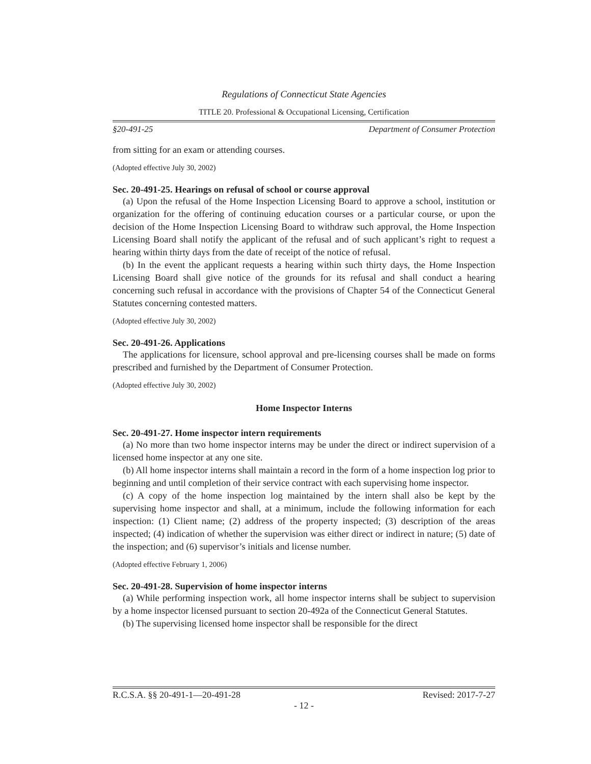Regulations of Connecticut State Agencies
TITLE 20. Professional & Occupational Licensing, Certification
§20-491-25 Department of Consumer Protection
from sitting for an exam or attending courses.
(Adopted effective July 30, 2002)
Sec. 20-491-25. Hearings on refusal of school or course approval
(a) Upon the refusal of the Home Inspection Licensing Board to approve a school, institution or organization for the offering of continuing education courses or a particular course, or upon the decision of the Home Inspection Licensing Board to withdraw such approval, the Home Inspection Licensing Board shall notify the applicant of the refusal and of such applicant’s right to request a hearing within thirty days from the date of receipt of the notice of refusal.
(b) In the event the applicant requests a hearing within such thirty days, the Home Inspection Licensing Board shall give notice of the grounds for its refusal and shall conduct a hearing concerning such refusal in accordance with the provisions of Chapter 54 of the Connecticut General Statutes concerning contested matters.
(Adopted effective July 30, 2002)
Sec. 20-491-26. Applications
The applications for licensure, school approval and pre-licensing courses shall be made on forms prescribed and furnished by the Department of Consumer Protection.
(Adopted effective July 30, 2002)
Home Inspector Interns
Sec. 20-491-27. Home inspector intern requirements
(a) No more than two home inspector interns may be under the direct or indirect supervision of a licensed home inspector at any one site.
(b) All home inspector interns shall maintain a record in the form of a home inspection log prior to beginning and until completion of their service contract with each supervising home inspector.
(c) A copy of the home inspection log maintained by the intern shall also be kept by the supervising home inspector and shall, at a minimum, include the following information for each inspection: (1) Client name; (2) address of the property inspected; (3) description of the areas inspected; (4) indication of whether the supervision was either direct or indirect in nature; (5) date of the inspection; and (6) supervisor’s initials and license number.
(Adopted effective February 1, 2006)
Sec. 20-491-28. Supervision of home inspector interns
(a) While performing inspection work, all home inspector interns shall be subject to supervision by a home inspector licensed pursuant to section 20-492a of the Connecticut General Statutes.
(b) The supervising licensed home inspector shall be responsible for the direct
R.C.S.A. §§ 20-491-1—20-491-28 Revised: 2017-7-27
- 12 -